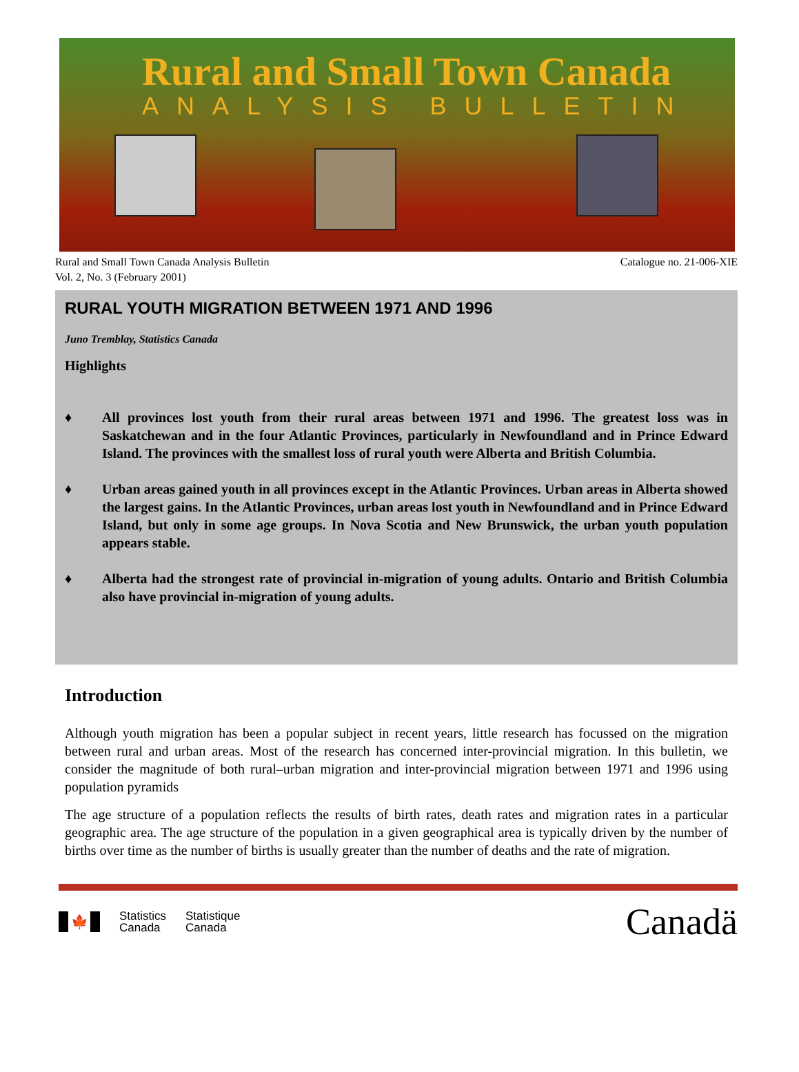Rural and Small Town Canada
ANALYSIS BULLETIN
Rural and Small Town Canada Analysis Bulletin
Vol. 2, No. 3 (February 2001)
Catalogue no. 21-006-XIE
RURAL YOUTH MIGRATION BETWEEN 1971 AND 1996
Juno Tremblay, Statistics Canada
Highlights
♦ All provinces lost youth from their rural areas between 1971 and 1996. The greatest loss was in Saskatchewan and in the four Atlantic Provinces, particularly in Newfoundland and in Prince Edward Island. The provinces with the smallest loss of rural youth were Alberta and British Columbia.
♦ Urban areas gained youth in all provinces except in the Atlantic Provinces. Urban areas in Alberta showed the largest gains. In the Atlantic Provinces, urban areas lost youth in Newfoundland and in Prince Edward Island, but only in some age groups. In Nova Scotia and New Brunswick, the urban youth population appears stable.
♦ Alberta had the strongest rate of provincial in-migration of young adults. Ontario and British Columbia also have provincial in-migration of young adults.
Introduction
Although youth migration has been a popular subject in recent years, little research has focussed on the migration between rural and urban areas. Most of the research has concerned inter-provincial migration. In this bulletin, we consider the magnitude of both rural–urban migration and inter-provincial migration between 1971 and 1996 using population pyramids
The age structure of a population reflects the results of birth rates, death rates and migration rates in a particular geographic area. The age structure of the population in a given geographical area is typically driven by the number of births over time as the number of births is usually greater than the number of deaths and the rate of migration.
🍁
Statistics
Canada
Statistique
Canada
Canadä